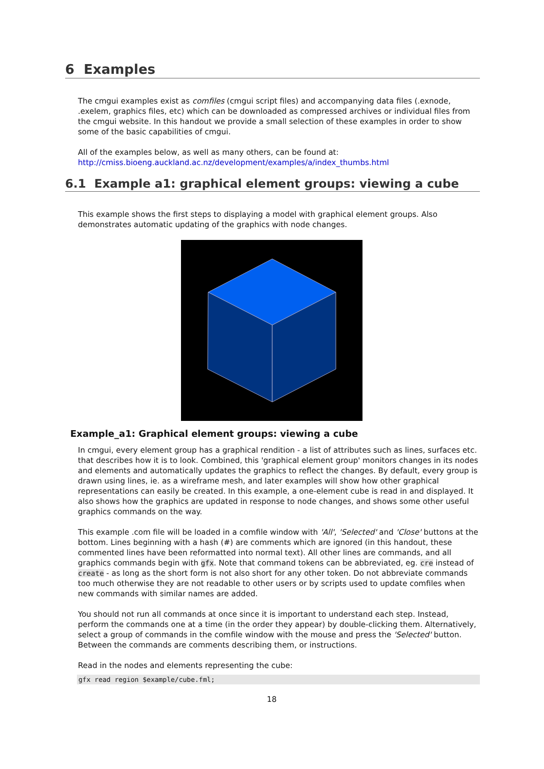6 Examples
The cmgui examples exist as comfiles (cmgui script files) and accompanying data files (.exnode, .exelem, graphics files, etc) which can be downloaded as compressed archives or individual files from the cmgui website. In this handout we provide a small selection of these examples in order to show some of the basic capabilities of cmgui.
All of the examples below, as well as many others, can be found at:
http://cmiss.bioeng.auckland.ac.nz/development/examples/a/index_thumbs.html
6.1 Example a1: graphical element groups: viewing a cube
This example shows the first steps to displaying a model with graphical element groups. Also demonstrates automatic updating of the graphics with node changes.
Example_a1: Graphical element groups: viewing a cube
In cmgui, every element group has a graphical rendition - a list of attributes such as lines, surfaces etc. that describes how it is to look. Combined, this 'graphical element group' monitors changes in its nodes and elements and automatically updates the graphics to reflect the changes. By default, every group is drawn using lines, ie. as a wireframe mesh, and later examples will show how other graphical representations can easily be created. In this example, a one-element cube is read in and displayed. It also shows how the graphics are updated in response to node changes, and shows some other useful graphics commands on the way.
This example .com file will be loaded in a comfile window with 'All', 'Selected' and 'Close' buttons at the bottom. Lines beginning with a hash (#) are comments which are ignored (in this handout, these commented lines have been reformatted into normal text). All other lines are commands, and all graphics commands begin with gfx. Note that command tokens can be abbreviated, eg. cre instead of create - as long as the short form is not also short for any other token. Do not abbreviate commands too much otherwise they are not readable to other users or by scripts used to update comfiles when new commands with similar names are added.
You should not run all commands at once since it is important to understand each step. Instead, perform the commands one at a time (in the order they appear) by double-clicking them. Alternatively, select a group of commands in the comfile window with the mouse and press the 'Selected' button. Between the commands are comments describing them, or instructions.
Read in the nodes and elements representing the cube:
gfx read region $example/cube.fml;
18